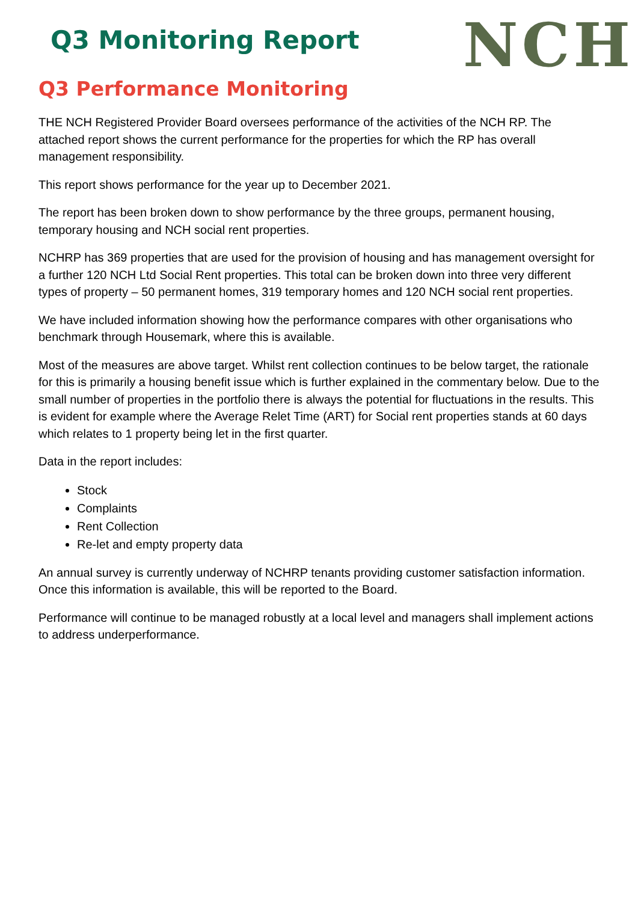Q3 Monitoring Report
NCH
Q3 Performance Monitoring
THE NCH Registered Provider Board oversees performance of the activities of the NCH RP. The attached report shows the current performance for the properties for which the RP has overall management responsibility.
This report shows performance for the year up to December 2021.
The report has been broken down to show performance by the three groups, permanent housing, temporary housing and NCH social rent properties.
NCHRP has 369 properties that are used for the provision of housing and has management oversight for a further 120 NCH Ltd Social Rent properties. This total can be broken down into three very different types of property – 50 permanent homes, 319 temporary homes and 120 NCH social rent properties.
We have included information showing how the performance compares with other organisations who benchmark through Housemark, where this is available.
Most of the measures are above target. Whilst rent collection continues to be below target, the rationale for this is primarily a housing benefit issue which is further explained in the commentary below. Due to the small number of properties in the portfolio there is always the potential for fluctuations in the results. This is evident for example where the Average Relet Time (ART) for Social rent properties stands at 60 days which relates to 1 property being let in the first quarter.
Data in the report includes:
Stock
Complaints
Rent Collection
Re-let and empty property data
An annual survey is currently underway of NCHRP tenants providing customer satisfaction information. Once this information is available, this will be reported to the Board.
Performance will continue to be managed robustly at a local level and managers shall implement actions to address underperformance.